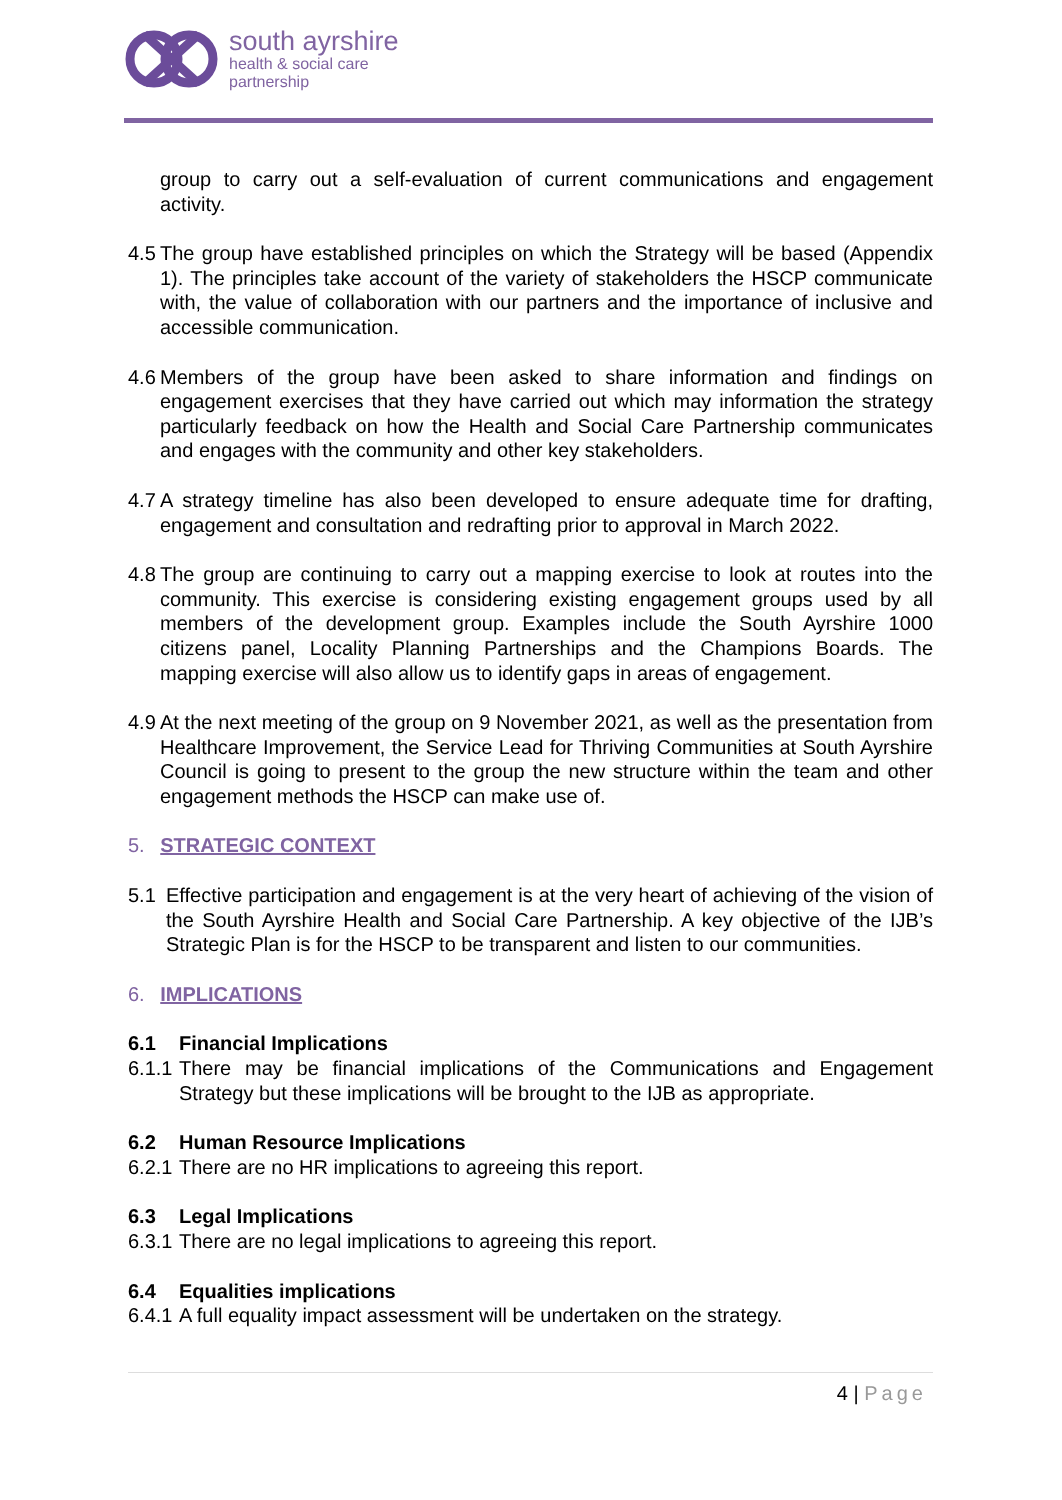south ayrshire
health & social care
partnership
group to carry out a self-evaluation of current communications and engagement activity.
4.5 The group have established principles on which the Strategy will be based (Appendix 1). The principles take account of the variety of stakeholders the HSCP communicate with, the value of collaboration with our partners and the importance of inclusive and accessible communication.
4.6 Members of the group have been asked to share information and findings on engagement exercises that they have carried out which may information the strategy particularly feedback on how the Health and Social Care Partnership communicates and engages with the community and other key stakeholders.
4.7 A strategy timeline has also been developed to ensure adequate time for drafting, engagement and consultation and redrafting prior to approval in March 2022.
4.8 The group are continuing to carry out a mapping exercise to look at routes into the community. This exercise is considering existing engagement groups used by all members of the development group. Examples include the South Ayrshire 1000 citizens panel, Locality Planning Partnerships and the Champions Boards. The mapping exercise will also allow us to identify gaps in areas of engagement.
4.9 At the next meeting of the group on 9 November 2021, as well as the presentation from Healthcare Improvement, the Service Lead for Thriving Communities at South Ayrshire Council is going to present to the group the new structure within the team and other engagement methods the HSCP can make use of.
5. STRATEGIC CONTEXT
5.1 Effective participation and engagement is at the very heart of achieving of the vision of the South Ayrshire Health and Social Care Partnership. A key objective of the IJB’s Strategic Plan is for the HSCP to be transparent and listen to our communities.
6. IMPLICATIONS
6.1 Financial Implications
6.1.1 There may be financial implications of the Communications and Engagement Strategy but these implications will be brought to the IJB as appropriate.
6.2 Human Resource Implications
6.2.1 There are no HR implications to agreeing this report.
6.3 Legal Implications
6.3.1 There are no legal implications to agreeing this report.
6.4 Equalities implications
6.4.1 A full equality impact assessment will be undertaken on the strategy.
4 | Page